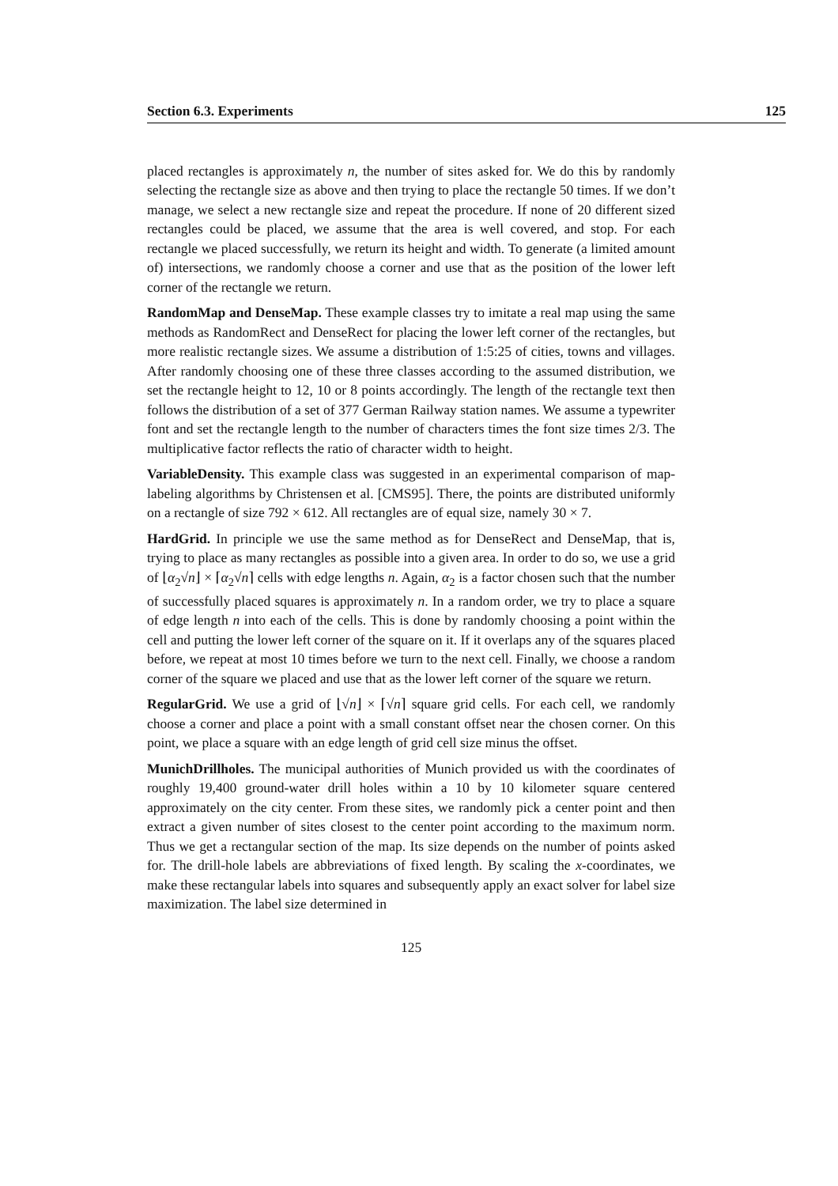Section 6.3. Experiments 125
placed rectangles is approximately n, the number of sites asked for. We do this by randomly selecting the rectangle size as above and then trying to place the rectangle 50 times. If we don’t manage, we select a new rectangle size and repeat the procedure. If none of 20 different sized rectangles could be placed, we assume that the area is well covered, and stop. For each rectangle we placed successfully, we return its height and width. To generate (a limited amount of) intersections, we randomly choose a corner and use that as the position of the lower left corner of the rectangle we return.
RandomMap and DenseMap. These example classes try to imitate a real map using the same methods as RandomRect and DenseRect for placing the lower left corner of the rectangles, but more realistic rectangle sizes. We assume a distribution of 1:5:25 of cities, towns and villages. After randomly choosing one of these three classes according to the assumed distribution, we set the rectangle height to 12, 10 or 8 points accordingly. The length of the rectangle text then follows the distribution of a set of 377 German Railway station names. We assume a typewriter font and set the rectangle length to the number of characters times the font size times 2/3. The multiplicative factor reflects the ratio of character width to height.
VariableDensity. This example class was suggested in an experimental comparison of map-labeling algorithms by Christensen et al. [CMS95]. There, the points are distributed uniformly on a rectangle of size 792 × 612. All rectangles are of equal size, namely 30 × 7.
HardGrid. In principle we use the same method as for DenseRect and DenseMap, that is, trying to place as many rectangles as possible into a given area. In order to do so, we use a grid of ⌊α<sub>2</sub>√n⌋ × ⌈α<sub>2</sub>√n⌉ cells with edge lengths n. Again, α<sub>2</sub> is a factor chosen such that the number of successfully placed squares is approximately n. In a random order, we try to place a square of edge length n into each of the cells. This is done by randomly choosing a point within the cell and putting the lower left corner of the square on it. If it overlaps any of the squares placed before, we repeat at most 10 times before we turn to the next cell. Finally, we choose a random corner of the square we placed and use that as the lower left corner of the square we return.
RegularGrid. We use a grid of ⌊√n⌋ × ⌈√n⌉ square grid cells. For each cell, we randomly choose a corner and place a point with a small constant offset near the chosen corner. On this point, we place a square with an edge length of grid cell size minus the offset.
MunichDrillholes. The municipal authorities of Munich provided us with the coordinates of roughly 19,400 ground-water drill holes within a 10 by 10 kilometer square centered approximately on the city center. From these sites, we randomly pick a center point and then extract a given number of sites closest to the center point according to the maximum norm. Thus we get a rectangular section of the map. Its size depends on the number of points asked for. The drill-hole labels are abbreviations of fixed length. By scaling the x-coordinates, we make these rectangular labels into squares and subsequently apply an exact solver for label size maximization. The label size determined in
125